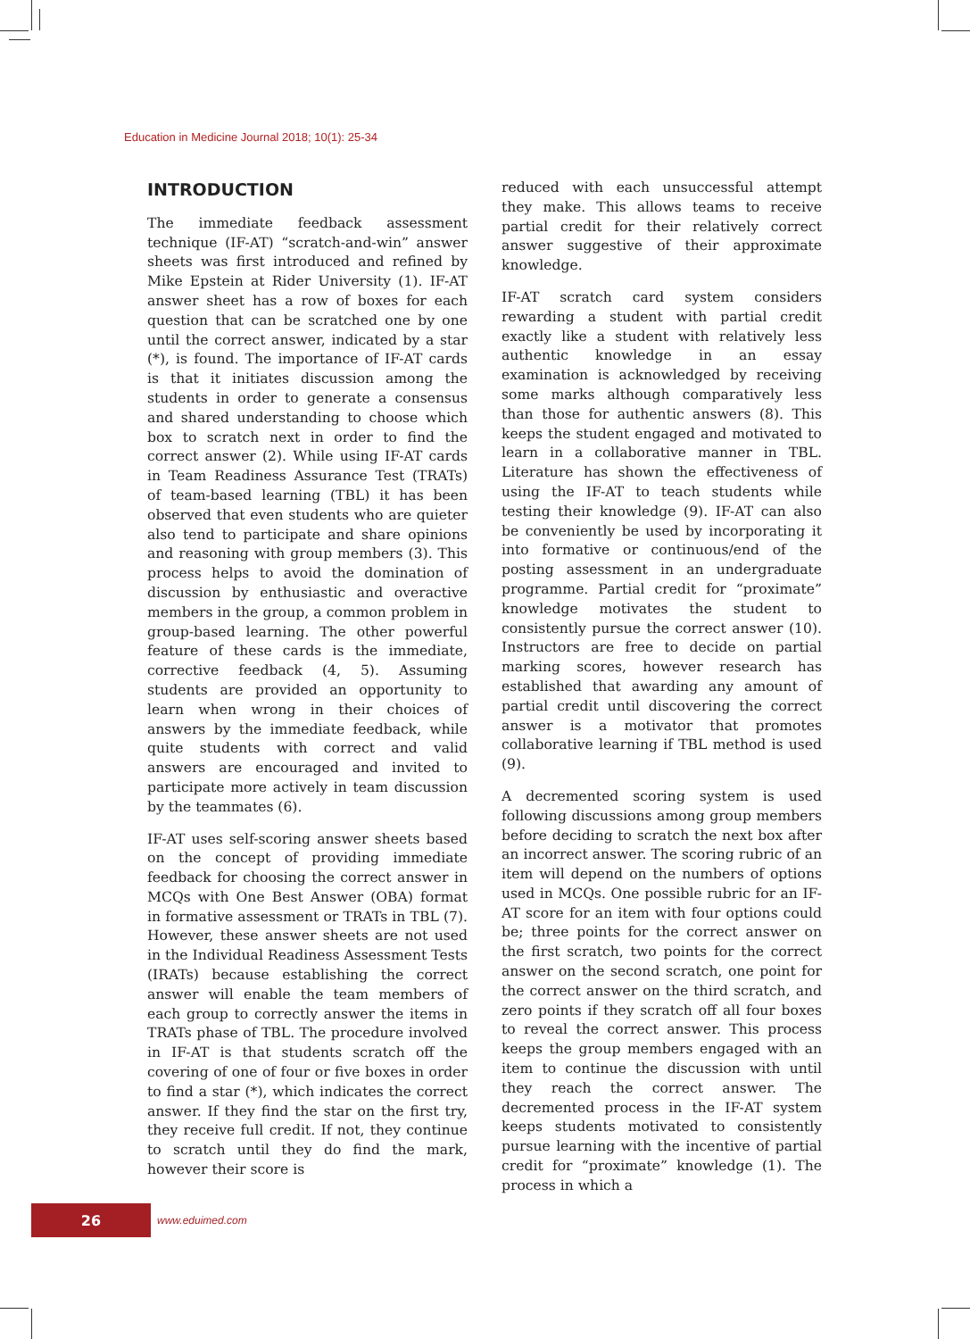Education in Medicine Journal 2018; 10(1): 25-34
INTRODUCTION
The immediate feedback assessment technique (IF-AT) “scratch-and-win” answer sheets was first introduced and refined by Mike Epstein at Rider University (1). IF-AT answer sheet has a row of boxes for each question that can be scratched one by one until the correct answer, indicated by a star (*), is found. The importance of IF-AT cards is that it initiates discussion among the students in order to generate a consensus and shared understanding to choose which box to scratch next in order to find the correct answer (2). While using IF-AT cards in Team Readiness Assurance Test (TRATs) of team-based learning (TBL) it has been observed that even students who are quieter also tend to participate and share opinions and reasoning with group members (3). This process helps to avoid the domination of discussion by enthusiastic and overactive members in the group, a common problem in group-based learning. The other powerful feature of these cards is the immediate, corrective feedback (4, 5). Assuming students are provided an opportunity to learn when wrong in their choices of answers by the immediate feedback, while quite students with correct and valid answers are encouraged and invited to participate more actively in team discussion by the teammates (6).
IF-AT uses self-scoring answer sheets based on the concept of providing immediate feedback for choosing the correct answer in MCQs with One Best Answer (OBA) format in formative assessment or TRATs in TBL (7). However, these answer sheets are not used in the Individual Readiness Assessment Tests (IRATs) because establishing the correct answer will enable the team members of each group to correctly answer the items in TRATs phase of TBL. The procedure involved in IF-AT is that students scratch off the covering of one of four or five boxes in order to find a star (*), which indicates the correct answer. If they find the star on the first try, they receive full credit. If not, they continue to scratch until they do find the mark, however their score is
reduced with each unsuccessful attempt they make. This allows teams to receive partial credit for their relatively correct answer suggestive of their approximate knowledge.
IF-AT scratch card system considers rewarding a student with partial credit exactly like a student with relatively less authentic knowledge in an essay examination is acknowledged by receiving some marks although comparatively less than those for authentic answers (8). This keeps the student engaged and motivated to learn in a collaborative manner in TBL. Literature has shown the effectiveness of using the IF-AT to teach students while testing their knowledge (9). IF-AT can also be conveniently be used by incorporating it into formative or continuous/end of the posting assessment in an undergraduate programme. Partial credit for “proximate” knowledge motivates the student to consistently pursue the correct answer (10). Instructors are free to decide on partial marking scores, however research has established that awarding any amount of partial credit until discovering the correct answer is a motivator that promotes collaborative learning if TBL method is used (9).
A decremented scoring system is used following discussions among group members before deciding to scratch the next box after an incorrect answer. The scoring rubric of an item will depend on the numbers of options used in MCQs. One possible rubric for an IF-AT score for an item with four options could be; three points for the correct answer on the first scratch, two points for the correct answer on the second scratch, one point for the correct answer on the third scratch, and zero points if they scratch off all four boxes to reveal the correct answer. This process keeps the group members engaged with an item to continue the discussion with until they reach the correct answer. The decremented process in the IF-AT system keeps students motivated to consistently pursue learning with the incentive of partial credit for “proximate” knowledge (1). The process in which a
26
www.eduimed.com